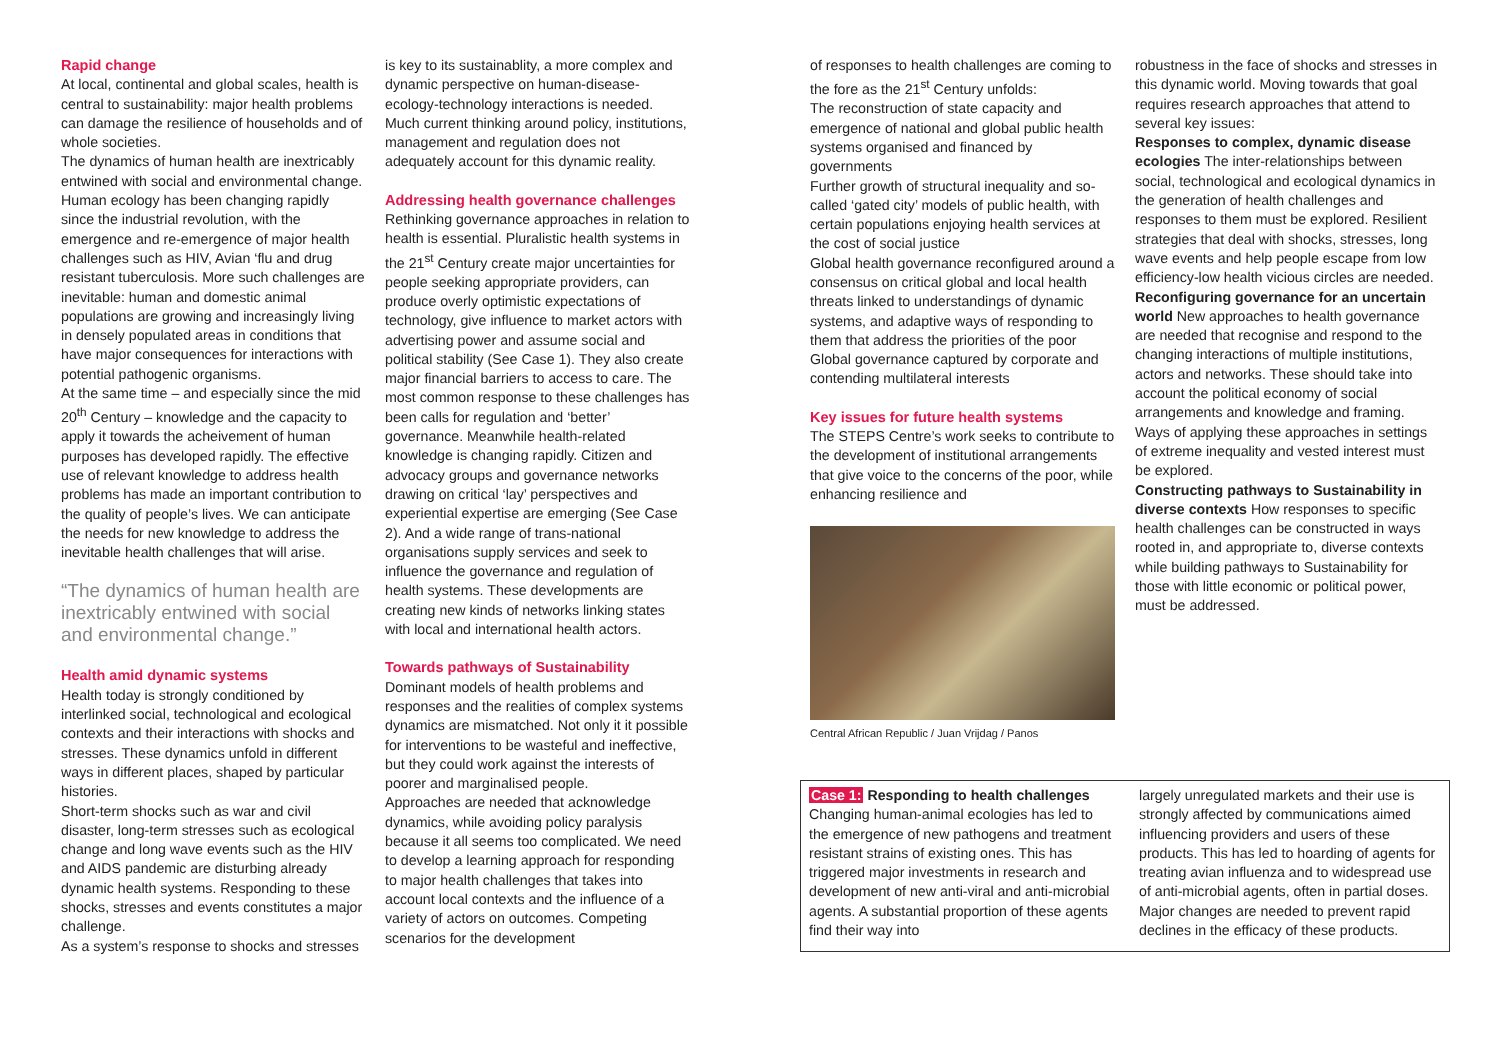Rapid change
At local, continental and global scales, health is central to sustainability: major health problems can damage the resilience of households and of whole societies.
The dynamics of human health are inextricably entwined with social and environmental change.
Human ecology has been changing rapidly since the industrial revolution, with the emergence and re-emergence of major health challenges such as HIV, Avian ‘flu and drug resistant tuberculosis. More such challenges are inevitable: human and domestic animal populations are growing and increasingly living in densely populated areas in conditions that have major consequences for interactions with potential pathogenic organisms.
At the same time – and especially since the mid 20<sup>th</sup> Century – knowledge and the capacity to apply it towards the acheivement of human purposes has developed rapidly. The effective use of relevant knowledge to address health problems has made an important contribution to the quality of people’s lives. We can anticipate the needs for new knowledge to address the inevitable health challenges that will arise.
“The dynamics of human health are inextricably entwined with social and environmental change.”
Health amid dynamic systems
Health today is strongly conditioned by interlinked social, technological and ecological contexts and their interactions with shocks and stresses. These dynamics unfold in different ways in different places, shaped by particular histories.
Short-term shocks such as war and civil disaster, long-term stresses such as ecological change and long wave events such as the HIV and AIDS pandemic are disturbing already dynamic health systems. Responding to these shocks, stresses and events constitutes a major challenge.
As a system’s response to shocks and stresses
is key to its sustainablity, a more complex and dynamic perspective on human-disease-ecology-technology interactions is needed. Much current thinking around policy, institutions, management and regulation does not adequately account for this dynamic reality.
Addressing health governance challenges
Rethinking governance approaches in relation to health is essential. Pluralistic health systems in the 21<sup>st</sup> Century create major uncertainties for people seeking appropriate providers, can produce overly optimistic expectations of technology, give influence to market actors with advertising power and assume social and political stability (See Case 1). They also create major financial barriers to access to care. The most common response to these challenges has been calls for regulation and ‘better’ governance. Meanwhile health-related knowledge is changing rapidly. Citizen and advocacy groups and governance networks drawing on critical ‘lay’ perspectives and experiential expertise are emerging (See Case 2). And a wide range of trans-national organisations supply services and seek to influence the governance and regulation of health systems. These developments are creating new kinds of networks linking states with local and international health actors.
Towards pathways of Sustainability
Dominant models of health problems and responses and the realities of complex systems dynamics are mismatched. Not only it it possible for interventions to be wasteful and ineffective, but they could work against the interests of poorer and marginalised people.
Approaches are needed that acknowledge dynamics, while avoiding policy paralysis because it all seems too complicated. We need to develop a learning approach for responding to major health challenges that takes into account local contexts and the influence of a variety of actors on outcomes. Competing scenarios for the development
of responses to health challenges are coming to the fore as the 21<sup>st</sup> Century unfolds:
The reconstruction of state capacity and emergence of national and global public health systems organised and financed by governments
Further growth of structural inequality and so-called ‘gated city’ models of public health, with certain populations enjoying health services at the cost of social justice
Global health governance reconfigured around a consensus on critical global and local health threats linked to understandings of dynamic systems, and adaptive ways of responding to them that address the priorities of the poor Global governance captured by corporate and contending multilateral interests
Key issues for future health systems
The STEPS Centre’s work seeks to contribute to the development of institutional arrangements that give voice to the concerns of the poor, while enhancing resilience and
Central African Republic / Juan Vrijdag / Panos
robustness in the face of shocks and stresses in this dynamic world. Moving towards that goal requires research approaches that attend to several key issues:
Responses to complex, dynamic disease ecologies The inter-relationships between social, technological and ecological dynamics in the generation of health challenges and responses to them must be explored. Resilient strategies that deal with shocks, stresses, long wave events and help people escape from low efficiency-low health vicious circles are needed.
Reconfiguring governance for an uncertain world New approaches to health governance are needed that recognise and respond to the changing interactions of multiple institutions, actors and networks. These should take into account the political economy of social arrangements and knowledge and framing. Ways of applying these approaches in settings of extreme inequality and vested interest must be explored.
Constructing pathways to Sustainability in diverse contexts How responses to specific health challenges can be constructed in ways rooted in, and appropriate to, diverse contexts while building pathways to Sustainability for those with little economic or political power, must be addressed.
Case 1: Responding to health challenges
Changing human-animal ecologies has led to the emergence of new pathogens and treatment resistant strains of existing ones. This has triggered major investments in research and development of new anti-viral and anti-microbial agents. A substantial proportion of these agents find their way into
largely unregulated markets and their use is strongly affected by communications aimed influencing providers and users of these products. This has led to hoarding of agents for treating avian influenza and to widespread use of anti-microbial agents, often in partial doses. Major changes are needed to prevent rapid declines in the efficacy of these products.